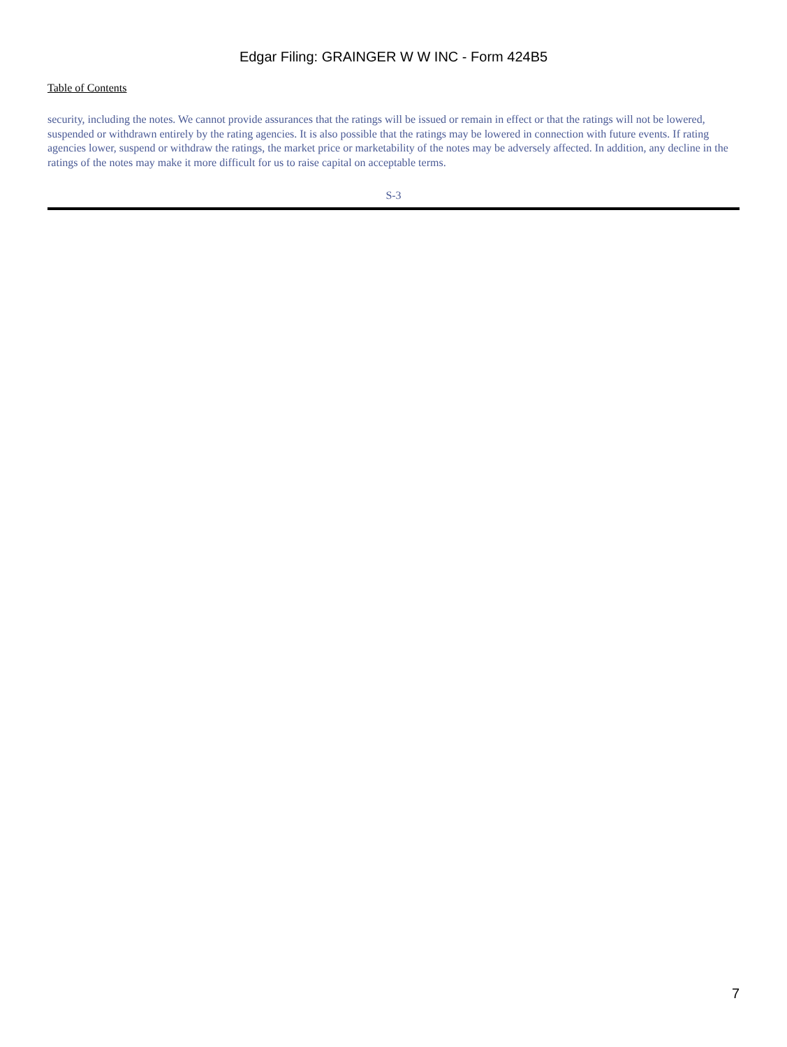Edgar Filing: GRAINGER W W INC - Form 424B5
Table of Contents
security, including the notes. We cannot provide assurances that the ratings will be issued or remain in effect or that the ratings will not be lowered, suspended or withdrawn entirely by the rating agencies. It is also possible that the ratings may be lowered in connection with future events. If rating agencies lower, suspend or withdraw the ratings, the market price or marketability of the notes may be adversely affected. In addition, any decline in the ratings of the notes may make it more difficult for us to raise capital on acceptable terms.
S-3
7